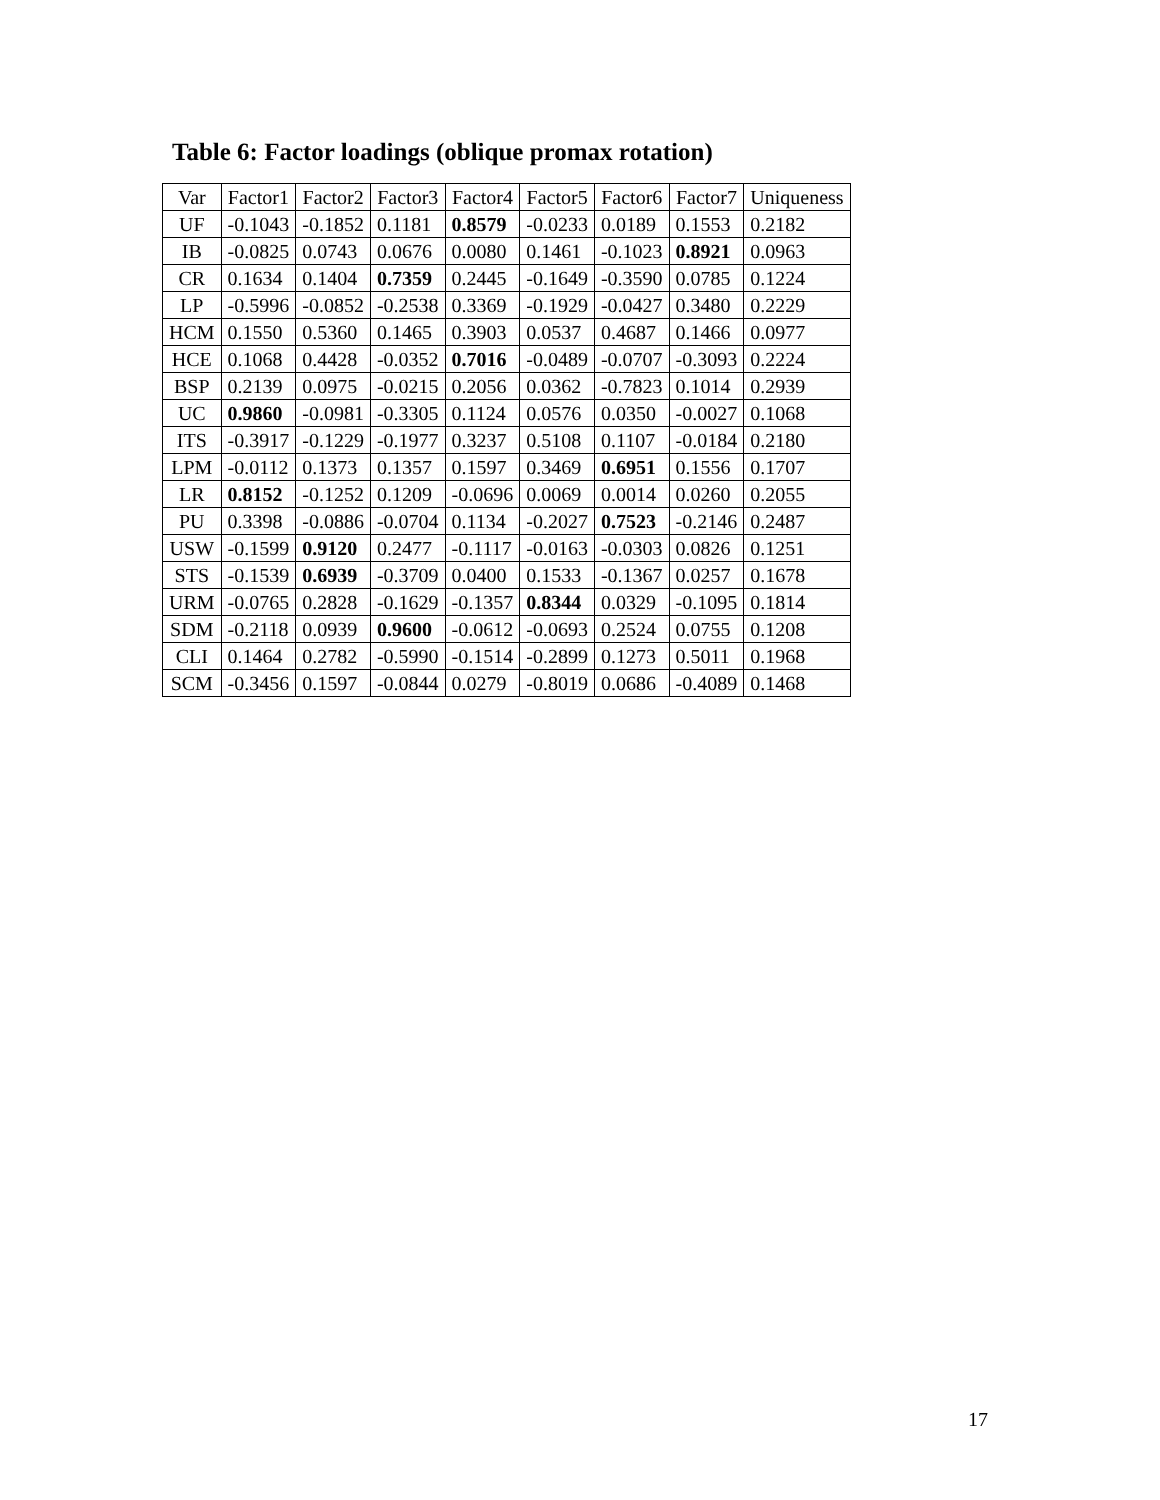Table 6: Factor loadings (oblique promax rotation)
| Var | Factor1 | Factor2 | Factor3 | Factor4 | Factor5 | Factor6 | Factor7 | Uniqueness |
| --- | --- | --- | --- | --- | --- | --- | --- | --- |
| UF | -0.1043 | -0.1852 | 0.1181 | 0.8579 | -0.0233 | 0.0189 | 0.1553 | 0.2182 |
| IB | -0.0825 | 0.0743 | 0.0676 | 0.0080 | 0.1461 | -0.1023 | 0.8921 | 0.0963 |
| CR | 0.1634 | 0.1404 | 0.7359 | 0.2445 | -0.1649 | -0.3590 | 0.0785 | 0.1224 |
| LP | -0.5996 | -0.0852 | -0.2538 | 0.3369 | -0.1929 | -0.0427 | 0.3480 | 0.2229 |
| HCM | 0.1550 | 0.5360 | 0.1465 | 0.3903 | 0.0537 | 0.4687 | 0.1466 | 0.0977 |
| HCE | 0.1068 | 0.4428 | -0.0352 | 0.7016 | -0.0489 | -0.0707 | -0.3093 | 0.2224 |
| BSP | 0.2139 | 0.0975 | -0.0215 | 0.2056 | 0.0362 | -0.7823 | 0.1014 | 0.2939 |
| UC | 0.9860 | -0.0981 | -0.3305 | 0.1124 | 0.0576 | 0.0350 | -0.0027 | 0.1068 |
| ITS | -0.3917 | -0.1229 | -0.1977 | 0.3237 | 0.5108 | 0.1107 | -0.0184 | 0.2180 |
| LPM | -0.0112 | 0.1373 | 0.1357 | 0.1597 | 0.3469 | 0.6951 | 0.1556 | 0.1707 |
| LR | 0.8152 | -0.1252 | 0.1209 | -0.0696 | 0.0069 | 0.0014 | 0.0260 | 0.2055 |
| PU | 0.3398 | -0.0886 | -0.0704 | 0.1134 | -0.2027 | 0.7523 | -0.2146 | 0.2487 |
| USW | -0.1599 | 0.9120 | 0.2477 | -0.1117 | -0.0163 | -0.0303 | 0.0826 | 0.1251 |
| STS | -0.1539 | 0.6939 | -0.3709 | 0.0400 | 0.1533 | -0.1367 | 0.0257 | 0.1678 |
| URM | -0.0765 | 0.2828 | -0.1629 | -0.1357 | 0.8344 | 0.0329 | -0.1095 | 0.1814 |
| SDM | -0.2118 | 0.0939 | 0.9600 | -0.0612 | -0.0693 | 0.2524 | 0.0755 | 0.1208 |
| CLI | 0.1464 | 0.2782 | -0.5990 | -0.1514 | -0.2899 | 0.1273 | 0.5011 | 0.1968 |
| SCM | -0.3456 | 0.1597 | -0.0844 | 0.0279 | -0.8019 | 0.0686 | -0.4089 | 0.1468 |
17